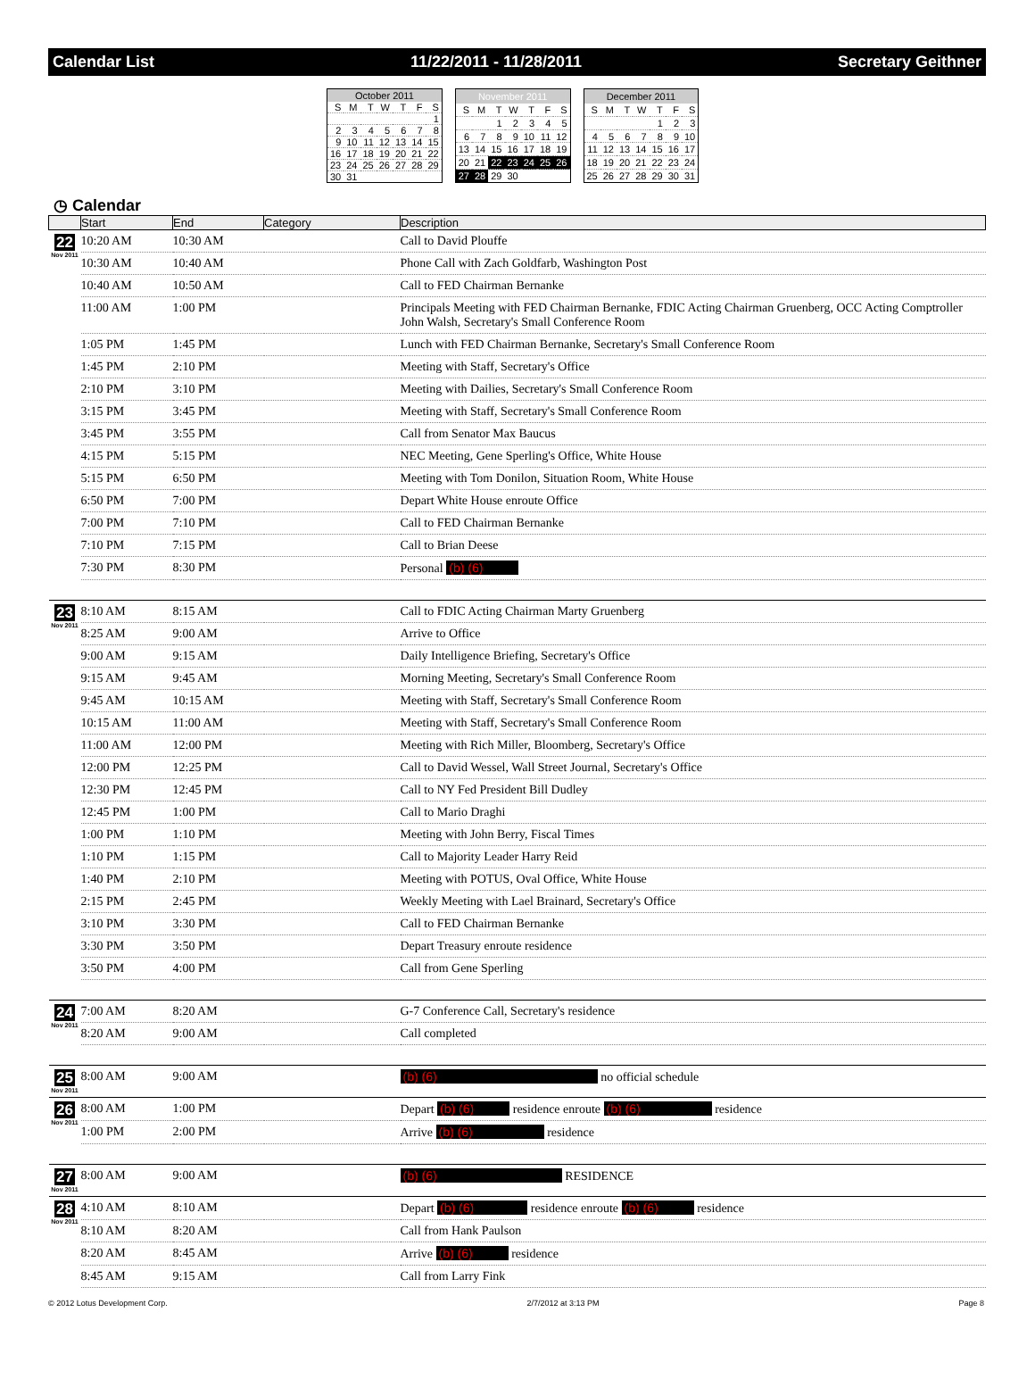Calendar List 11/22/2011 - 11/28/2011 Secretary Geithner
| October 2011 | | | | | | |
| --- | --- | --- | --- | --- | --- | --- |
| S | M | T | W | T | F | S |
| | | | | | | 1 |
| 2 | 3 | 4 | 5 | 6 | 7 | 8 |
| 9 | 10 | 11 | 12 | 13 | 14 | 15 |
| 16 | 17 | 18 | 19 | 20 | 21 | 22 |
| 23 | 24 | 25 | 26 | 27 | 28 | 29 |
| 30 | 31 | | | | | |
| November 2011 | | | | | | |
| --- | --- | --- | --- | --- | --- | --- |
| S | M | T | W | T | F | S |
| | | 1 | 2 | 3 | 4 | 5 |
| 6 | 7 | 8 | 9 | 10 | 11 | 12 |
| 13 | 14 | 15 | 16 | 17 | 18 | 19 |
| 20 | 21 | 22 | 23 | 24 | 25 | 26 |
| 27 | 28 | 29 | 30 | | | |
| December 2011 | | | | | | |
| --- | --- | --- | --- | --- | --- | --- |
| S | M | T | W | T | F | S |
| | | | | 1 | 2 | 3 |
| 4 | 5 | 6 | 7 | 8 | 9 | 10 |
| 11 | 12 | 13 | 14 | 15 | 16 | 17 |
| 18 | 19 | 20 | 21 | 22 | 23 | 24 |
| 25 | 26 | 27 | 28 | 29 | 30 | 31 |
◷ Calendar
| | Start | End | Category | Description |
| --- | --- | --- | --- | --- |
| 22 Nov 2011 | 10:20 AM | 10:30 AM | | Call to David Plouffe |
| | 10:30 AM | 10:40 AM | | Phone Call with Zach Goldfarb, Washington Post |
| | 10:40 AM | 10:50 AM | | Call to FED Chairman Bernanke |
| | 11:00 AM | 1:00 PM | | Principals Meeting with FED Chairman Bernanke, FDIC Acting Chairman Gruenberg, OCC Acting Comptroller John Walsh, Secretary's Small Conference Room |
| | 1:05 PM | 1:45 PM | | Lunch with FED Chairman Bernanke, Secretary's Small Conference Room |
| | 1:45 PM | 2:10 PM | | Meeting with Staff, Secretary's Office |
| | 2:10 PM | 3:10 PM | | Meeting with Dailies, Secretary's Small Conference Room |
| | 3:15 PM | 3:45 PM | | Meeting with Staff, Secretary's Small Conference Room |
| | 3:45 PM | 3:55 PM | | Call from Senator Max Baucus |
| | 4:15 PM | 5:15 PM | | NEC Meeting, Gene Sperling's Office, White House |
| | 5:15 PM | 6:50 PM | | Meeting with Tom Donilon, Situation Room, White House |
| | 6:50 PM | 7:00 PM | | Depart White House enroute Office |
| | 7:00 PM | 7:10 PM | | Call to FED Chairman Bernanke |
| | 7:10 PM | 7:15 PM | | Call to Brian Deese |
| | 7:30 PM | 8:30 PM | | Personal (b) (6) |
| 23 Nov 2011 | 8:10 AM | 8:15 AM | | Call to FDIC Acting Chairman Marty Gruenberg |
| | 8:25 AM | 9:00 AM | | Arrive to Office |
| | 9:00 AM | 9:15 AM | | Daily Intelligence Briefing, Secretary's Office |
| | 9:15 AM | 9:45 AM | | Morning Meeting, Secretary's Small Conference Room |
| | 9:45 AM | 10:15 AM | | Meeting with Staff, Secretary's Small Conference Room |
| | 10:15 AM | 11:00 AM | | Meeting with Staff, Secretary's Small Conference Room |
| | 11:00 AM | 12:00 PM | | Meeting with Rich Miller, Bloomberg, Secretary's Office |
| | 12:00 PM | 12:25 PM | | Call to David Wessel, Wall Street Journal, Secretary's Office |
| | 12:30 PM | 12:45 PM | | Call to NY Fed President Bill Dudley |
| | 12:45 PM | 1:00 PM | | Call to Mario Draghi |
| | 1:00 PM | 1:10 PM | | Meeting with John Berry, Fiscal Times |
| | 1:10 PM | 1:15 PM | | Call to Majority Leader Harry Reid |
| | 1:40 PM | 2:10 PM | | Meeting with POTUS, Oval Office, White House |
| | 2:15 PM | 2:45 PM | | Weekly Meeting with Lael Brainard, Secretary's Office |
| | 3:10 PM | 3:30 PM | | Call to FED Chairman Bernanke |
| | 3:30 PM | 3:50 PM | | Depart Treasury enroute residence |
| | 3:50 PM | 4:00 PM | | Call from Gene Sperling |
| 24 Nov 2011 | 7:00 AM | 8:20 AM | | G-7 Conference Call, Secretary's residence |
| | 8:20 AM | 9:00 AM | | Call completed |
| 25 Nov 2011 | 8:00 AM | 9:00 AM | | (b) (6) no official schedule |
| 26 Nov 2011 | 8:00 AM | 1:00 PM | | Depart (b) (6) residence enroute (b) (6) residence |
| | 1:00 PM | 2:00 PM | | Arrive (b) (6) residence |
| 27 Nov 2011 | 8:00 AM | 9:00 AM | | (b) (6) RESIDENCE |
| 28 Nov 2011 | 4:10 AM | 8:10 AM | | Depart (b) (6) residence enroute (b) (6) residence |
| | 8:10 AM | 8:20 AM | | Call from Hank Paulson |
| | 8:20 AM | 8:45 AM | | Arrive (b) (6) residence |
| | 8:45 AM | 9:15 AM | | Call from Larry Fink |
© 2012 Lotus Development Corp. 2/7/2012 at 3:13 PM Page 8